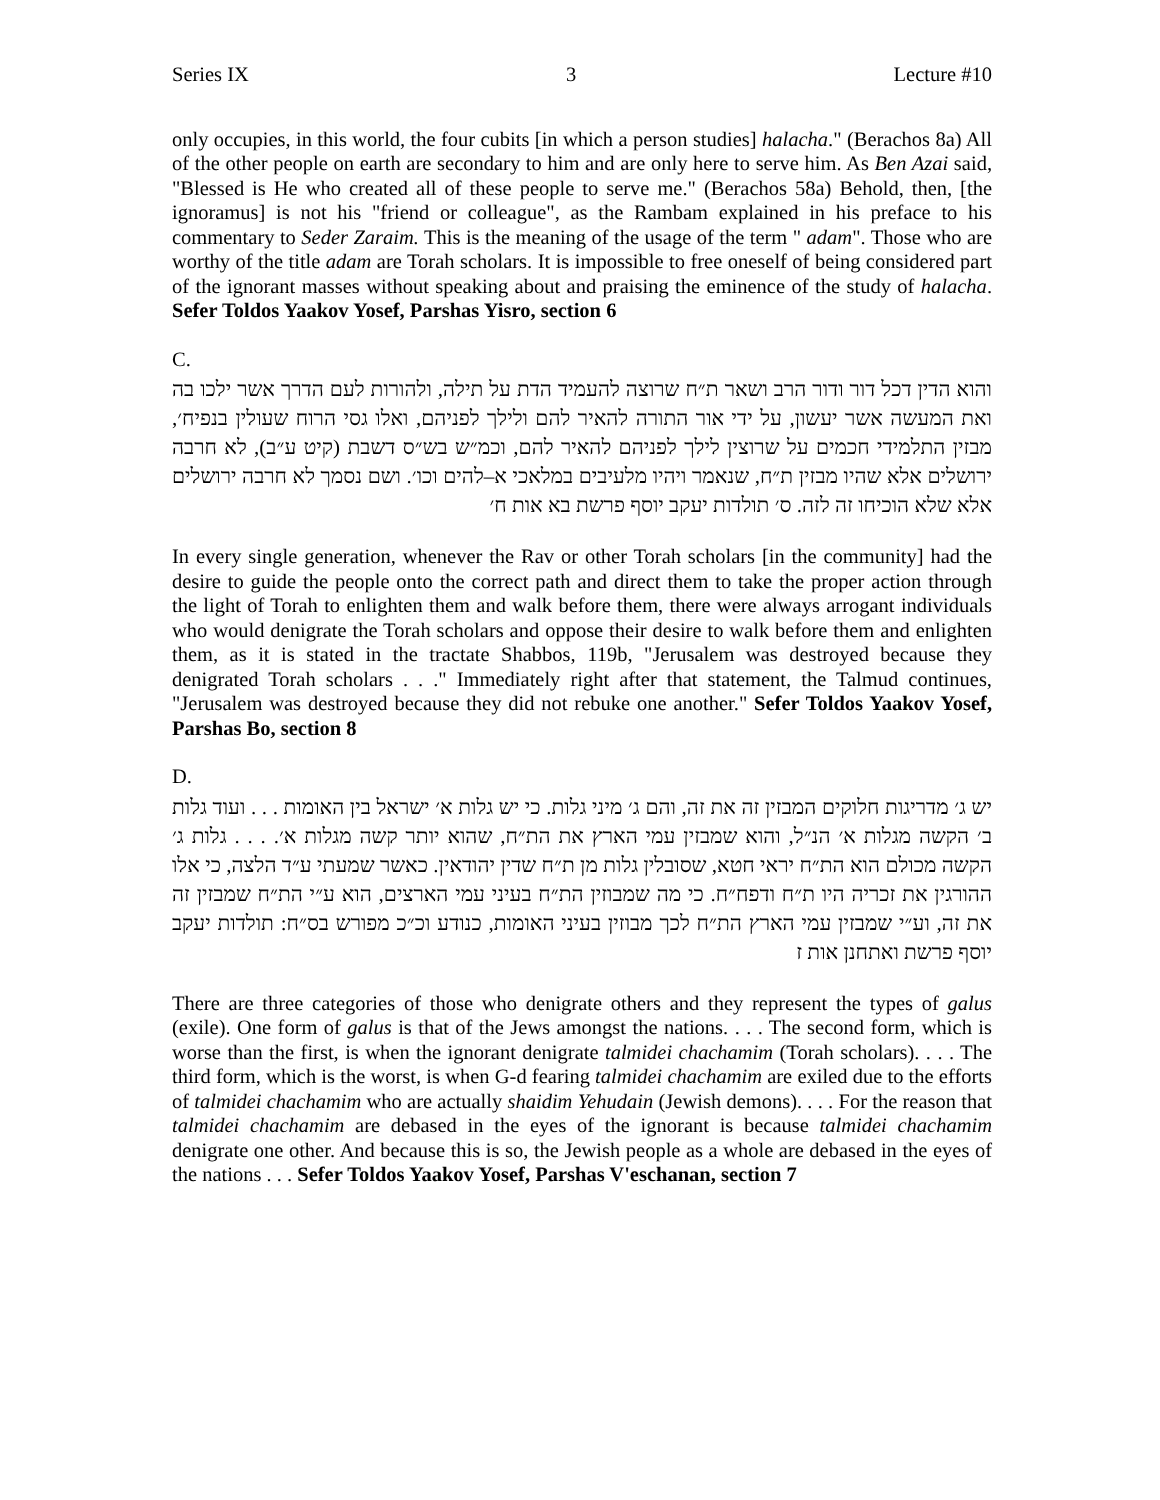Series IX 3 Lecture #10
only occupies, in this world, the four cubits [in which a person studies] halacha." (Berachos 8a) All of the other people on earth are secondary to him and are only here to serve him. As Ben Azai said, "Blessed is He who created all of these people to serve me." (Berachos 58a) Behold, then, [the ignoramus] is not his "friend or colleague", as the Rambam explained in his preface to his commentary to Seder Zaraim. This is the meaning of the usage of the term " adam". Those who are worthy of the title adam are Torah scholars. It is impossible to free oneself of being considered part of the ignorant masses without speaking about and praising the eminence of the study of halacha. Sefer Toldos Yaakov Yosef, Parshas Yisro, section 6
C.
והוא הדין דכל דור ודור הרב ושאר ת״ח שרוצה להעמיד הדת על תילה, ולהורות לעם הדרך אשר ילכו בה ואת המעשה אשר יעשון, על ידי אור התורה להאיר להם ולילך לפניהם, ואלו גסי הרוח שעולין בנפיח׳, מבזין התלמידי חכמים על שרוצין לילך לפניהם להאיר להם, וכמ״ש בש״ס דשבת (קיט ע״ב), לא חרבה ירושלים אלא שהיו מבזין ת״ח, שנאמר ויהיו מלעיבים במלאכי א–להים וכו׳. ושם נסמך לא חרבה ירושלים אלא שלא הוכיחו זה לזה. ס׳ תולדות יעקב יוסף פרשת בא אות ח׳
In every single generation, whenever the Rav or other Torah scholars [in the community] had the desire to guide the people onto the correct path and direct them to take the proper action through the light of Torah to enlighten them and walk before them, there were always arrogant individuals who would denigrate the Torah scholars and oppose their desire to walk before them and enlighten them, as it is stated in the tractate Shabbos, 119b, "Jerusalem was destroyed because they denigrated Torah scholars . . ." Immediately right after that statement, the Talmud continues, "Jerusalem was destroyed because they did not rebuke one another." Sefer Toldos Yaakov Yosef, Parshas Bo, section 8
D.
יש ג׳ מדריגות חלוקים המבזין זה את זה, והם ג׳ מיני גלות. כי יש גלות א׳ ישראל בין האומות . . . ועוד גלות ב׳ הקשה מגלות א׳ הנ״ל, והוא שמבזין עמי הארץ את הת״ח, שהוא יותר קשה מגלות א׳. . . . גלות ג׳ הקשה מכולם הוא הת״ח יראי חטא, שסובלין גלות מן ת״ח שדין יהודאין. כאשר שמעתי ע״ד הלצה, כי אלו ההורגין את זכריה היו ת״ח ודפח״ח. כי מה שמבוזין הת״ח בעיני עמי הארצים, הוא ע״י הת״ח שמבזין זה את זה, וע״י שמבזין עמי הארץ הת״ח לכך מבוזין בעיני האומות, כנודע וכ״כ מפורש בס״ח: תולדות יעקב יוסף פרשת ואתחנן אות ז
There are three categories of those who denigrate others and they represent the types of galus (exile). One form of galus is that of the Jews amongst the nations. . . . The second form, which is worse than the first, is when the ignorant denigrate talmidei chachamim (Torah scholars). . . . The third form, which is the worst, is when G-d fearing talmidei chachamim are exiled due to the efforts of talmidei chachamim who are actually shaidim Yehudain (Jewish demons). . . . For the reason that talmidei chachamim are debased in the eyes of the ignorant is because talmidei chachamim denigrate one other. And because this is so, the Jewish people as a whole are debased in the eyes of the nations . . . Sefer Toldos Yaakov Yosef, Parshas V'eschanan, section 7